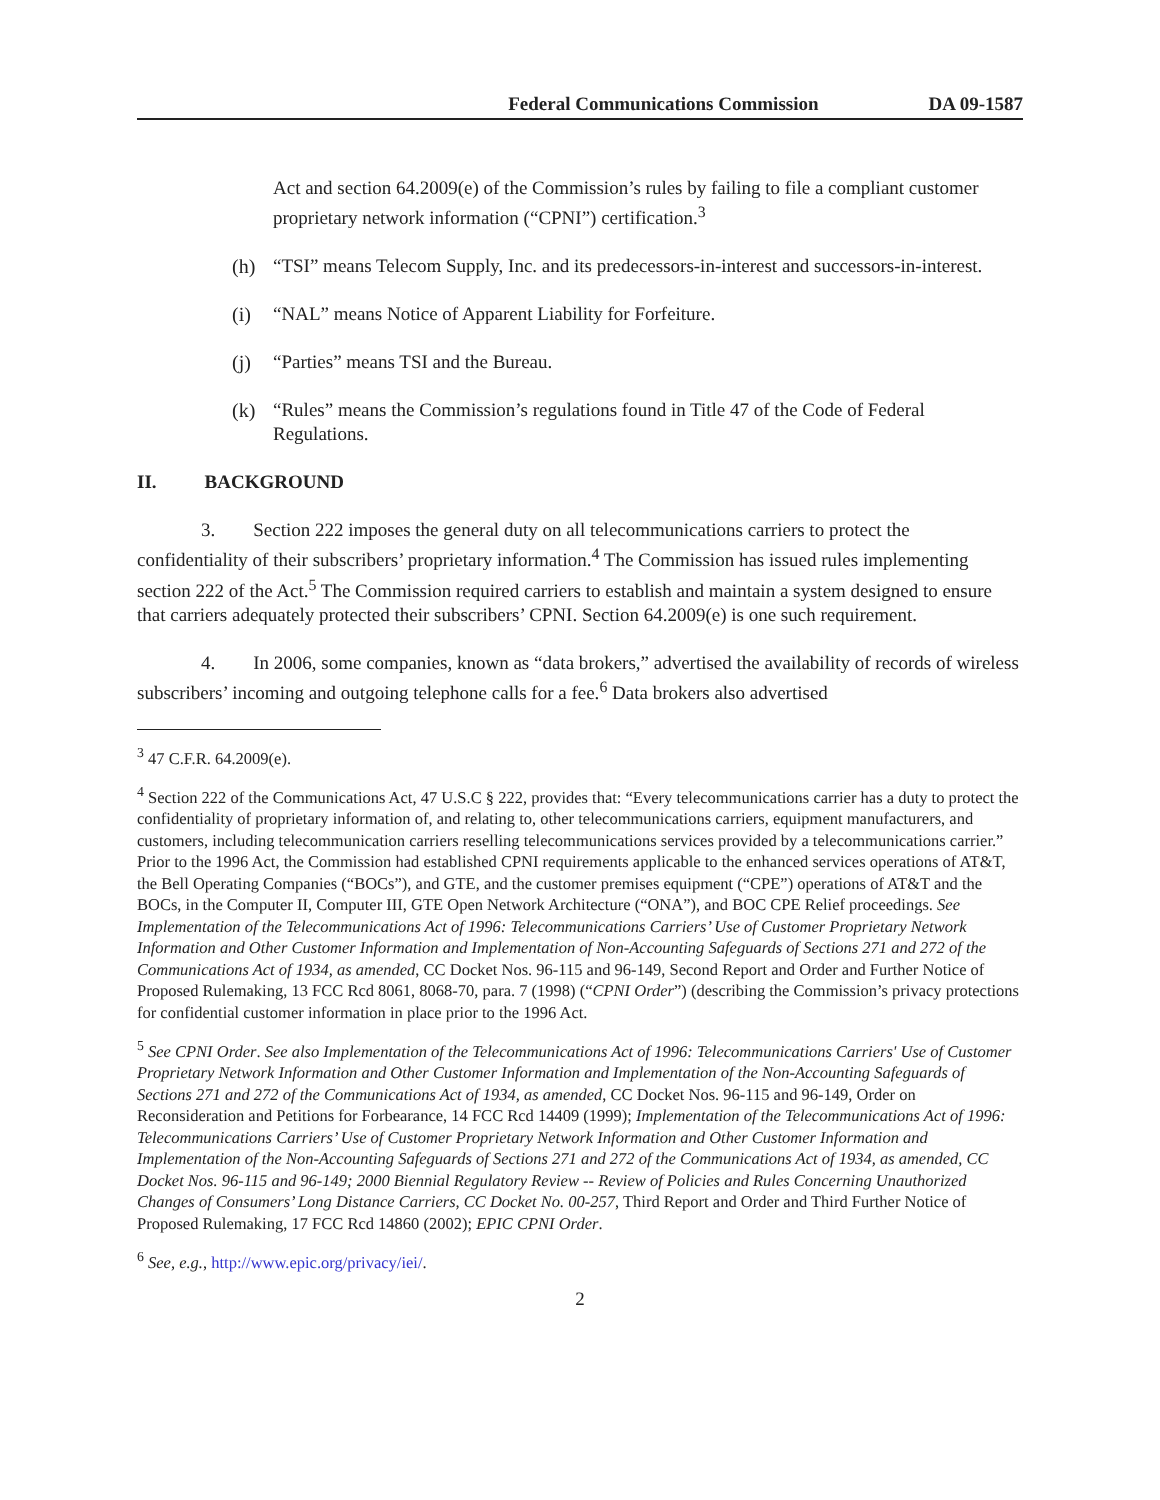Federal Communications Commission DA 09-1587
Act and section 64.2009(e) of the Commission’s rules by failing to file a compliant customer proprietary network information (“CPNI”) certification.<sup>3</sup>
(h) “TSI” means Telecom Supply, Inc. and its predecessors-in-interest and successors-in-interest.
(i) “NAL” means Notice of Apparent Liability for Forfeiture.
(j) “Parties” means TSI and the Bureau.
(k) “Rules” means the Commission’s regulations found in Title 47 of the Code of Federal Regulations.
II. BACKGROUND
3. Section 222 imposes the general duty on all telecommunications carriers to protect the confidentiality of their subscribers’ proprietary information.<sup>4</sup> The Commission has issued rules implementing section 222 of the Act.<sup>5</sup> The Commission required carriers to establish and maintain a system designed to ensure that carriers adequately protected their subscribers’ CPNI. Section 64.2009(e) is one such requirement.
4. In 2006, some companies, known as “data brokers,” advertised the availability of records of wireless subscribers’ incoming and outgoing telephone calls for a fee.<sup>6</sup> Data brokers also advertised
<sup>3</sup> 47 C.F.R. 64.2009(e).
<sup>4</sup> Section 222 of the Communications Act, 47 U.S.C § 222, provides that: “Every telecommunications carrier has a duty to protect the confidentiality of proprietary information of, and relating to, other telecommunications carriers, equipment manufacturers, and customers, including telecommunication carriers reselling telecommunications services provided by a telecommunications carrier.” Prior to the 1996 Act, the Commission had established CPNI requirements applicable to the enhanced services operations of AT&T, the Bell Operating Companies (“BOCs”), and GTE, and the customer premises equipment (“CPE”) operations of AT&T and the BOCs, in the Computer II, Computer III, GTE Open Network Architecture (“ONA”), and BOC CPE Relief proceedings. See Implementation of the Telecommunications Act of 1996: Telecommunications Carriers’ Use of Customer Proprietary Network Information and Other Customer Information and Implementation of Non-Accounting Safeguards of Sections 271 and 272 of the Communications Act of 1934, as amended, CC Docket Nos. 96-115 and 96-149, Second Report and Order and Further Notice of Proposed Rulemaking, 13 FCC Rcd 8061, 8068-70, para. 7 (1998) (“CPNI Order”) (describing the Commission’s privacy protections for confidential customer information in place prior to the 1996 Act.
<sup>5</sup> See CPNI Order. See also Implementation of the Telecommunications Act of 1996: Telecommunications Carriers' Use of Customer Proprietary Network Information and Other Customer Information and Implementation of the Non-Accounting Safeguards of Sections 271 and 272 of the Communications Act of 1934, as amended, CC Docket Nos. 96-115 and 96-149, Order on Reconsideration and Petitions for Forbearance, 14 FCC Rcd 14409 (1999); Implementation of the Telecommunications Act of 1996: Telecommunications Carriers’ Use of Customer Proprietary Network Information and Other Customer Information and Implementation of the Non-Accounting Safeguards of Sections 271 and 272 of the Communications Act of 1934, as amended, CC Docket Nos. 96-115 and 96-149; 2000 Biennial Regulatory Review -- Review of Policies and Rules Concerning Unauthorized Changes of Consumers’ Long Distance Carriers, CC Docket No. 00-257, Third Report and Order and Third Further Notice of Proposed Rulemaking, 17 FCC Rcd 14860 (2002); EPIC CPNI Order.
<sup>6</sup> See, e.g., http://www.epic.org/privacy/iei/.
2